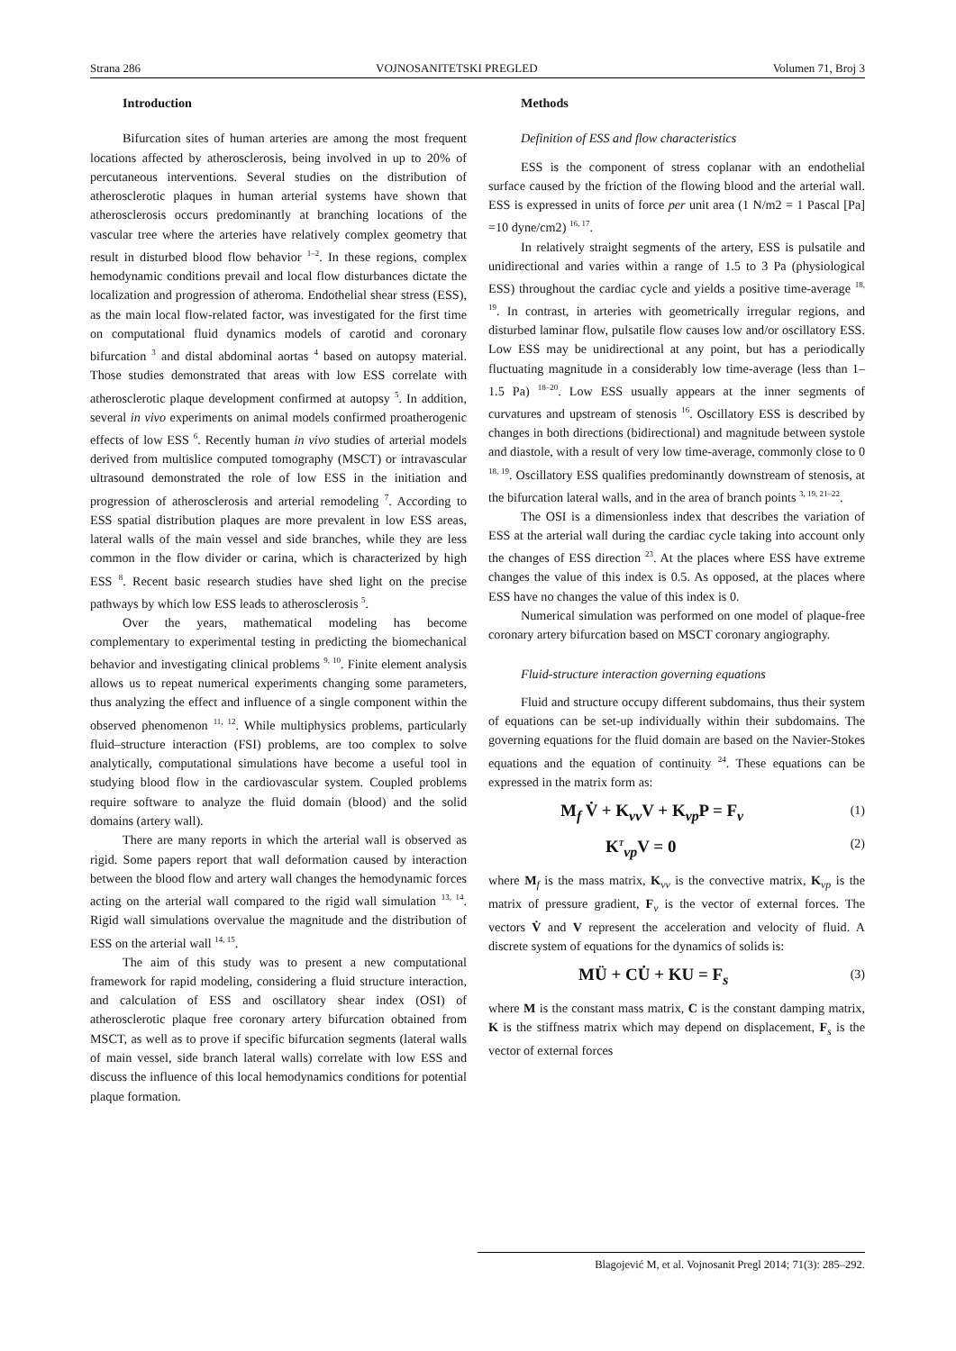Strana 286 VOJNOSANITETSKI PREGLED Volumen 71, Broj 3
Introduction
Bifurcation sites of human arteries are among the most frequent locations affected by atherosclerosis, being involved in up to 20% of percutaneous interventions. Several studies on the distribution of atherosclerotic plaques in human arterial systems have shown that atherosclerosis occurs predominantly at branching locations of the vascular tree where the arteries have relatively complex geometry that result in disturbed blood flow behavior <sup>1–2</sup>. In these regions, complex hemodynamic conditions prevail and local flow disturbances dictate the localization and progression of atheroma. Endothelial shear stress (ESS), as the main local flow-related factor, was investigated for the first time on computational fluid dynamics models of carotid and coronary bifurcation <sup>3</sup> and distal abdominal aortas <sup>4</sup> based on autopsy material. Those studies demonstrated that areas with low ESS correlate with atherosclerotic plaque development confirmed at autopsy <sup>5</sup>. In addition, several in vivo experiments on animal models confirmed proatherogenic effects of low ESS <sup>6</sup>. Recently human in vivo studies of arterial models derived from multislice computed tomography (MSCT) or intravascular ultrasound demonstrated the role of low ESS in the initiation and progression of atherosclerosis and arterial remodeling <sup>7</sup>. According to ESS spatial distribution plaques are more prevalent in low ESS areas, lateral walls of the main vessel and side branches, while they are less common in the flow divider or carina, which is characterized by high ESS <sup>8</sup>. Recent basic research studies have shed light on the precise pathways by which low ESS leads to atherosclerosis <sup>5</sup>.
Over the years, mathematical modeling has become complementary to experimental testing in predicting the biomechanical behavior and investigating clinical problems <sup>9, 10</sup>. Finite element analysis allows us to repeat numerical experiments changing some parameters, thus analyzing the effect and influence of a single component within the observed phenomenon <sup>11, 12</sup>. While multiphysics problems, particularly fluid–structure interaction (FSI) problems, are too complex to solve analytically, computational simulations have become a useful tool in studying blood flow in the cardiovascular system. Coupled problems require software to analyze the fluid domain (blood) and the solid domains (artery wall).
There are many reports in which the arterial wall is observed as rigid. Some papers report that wall deformation caused by interaction between the blood flow and artery wall changes the hemodynamic forces acting on the arterial wall compared to the rigid wall simulation <sup>13, 14</sup>. Rigid wall simulations overvalue the magnitude and the distribution of ESS on the arterial wall <sup>14, 15</sup>.
The aim of this study was to present a new computational framework for rapid modeling, considering a fluid structure interaction, and calculation of ESS and oscillatory shear index (OSI) of atherosclerotic plaque free coronary artery bifurcation obtained from MSCT, as well as to prove if specific bifurcation segments (lateral walls of main vessel, side branch lateral walls) correlate with low ESS and discuss the influence of this local hemodynamics conditions for potential plaque formation.
Methods
Definition of ESS and flow characteristics
ESS is the component of stress coplanar with an endothelial surface caused by the friction of the flowing blood and the arterial wall. ESS is expressed in units of force per unit area (1 N/m2 = 1 Pascal [Pa] =10 dyne/cm2) <sup>16, 17</sup>.
In relatively straight segments of the artery, ESS is pulsatile and unidirectional and varies within a range of 1.5 to 3 Pa (physiological ESS) throughout the cardiac cycle and yields a positive time-average <sup>18, 19</sup>. In contrast, in arteries with geometrically irregular regions, and disturbed laminar flow, pulsatile flow causes low and/or oscillatory ESS. Low ESS may be unidirectional at any point, but has a periodically fluctuating magnitude in a considerably low time-average (less than 1–1.5 Pa) <sup>18–20</sup>. Low ESS usually appears at the inner segments of curvatures and upstream of stenosis <sup>16</sup>. Oscillatory ESS is described by changes in both directions (bidirectional) and magnitude between systole and diastole, with a result of very low time-average, commonly close to 0 <sup>18, 19</sup>. Oscillatory ESS qualifies predominantly downstream of stenosis, at the bifurcation lateral walls, and in the area of branch points <sup>3, 19, 21–22</sup>.
The OSI is a dimensionless index that describes the variation of ESS at the arterial wall during the cardiac cycle taking into account only the changes of ESS direction <sup>23</sup>. At the places where ESS have extreme changes the value of this index is 0.5. As opposed, at the places where ESS have no changes the value of this index is 0.
Numerical simulation was performed on one model of plaque-free coronary artery bifurcation based on MSCT coronary angiography.
Fluid-structure interaction governing equations
Fluid and structure occupy different subdomains, thus their system of equations can be set-up individually within their subdomains. The governing equations for the fluid domain are based on the Navier-Stokes equations and the equation of continuity <sup>24</sup>. These equations can be expressed in the matrix form as:
M<sub>f</sub> V̇ + K<sub>vv</sub>V + K<sub>vp</sub>P = F<sub>v</sub> (1)
K<sup>T</sup><sub>vp</sub>V = 0 (2)
where M<sub>f</sub> is the mass matrix, K<sub>vv</sub> is the convective matrix, K<sub>vp</sub> is the matrix of pressure gradient, F<sub>v</sub> is the vector of external forces. The vectors V̇ and V represent the acceleration and velocity of fluid. A discrete system of equations for the dynamics of solids is:
MÜ + CU̇ + KU = F<sub>s</sub> (3)
where M is the constant mass matrix, C is the constant damping matrix, K is the stiffness matrix which may depend on displacement, F<sub>s</sub> is the vector of external forces
Blagojević M, et al. Vojnosanit Pregl 2014; 71(3): 285–292.